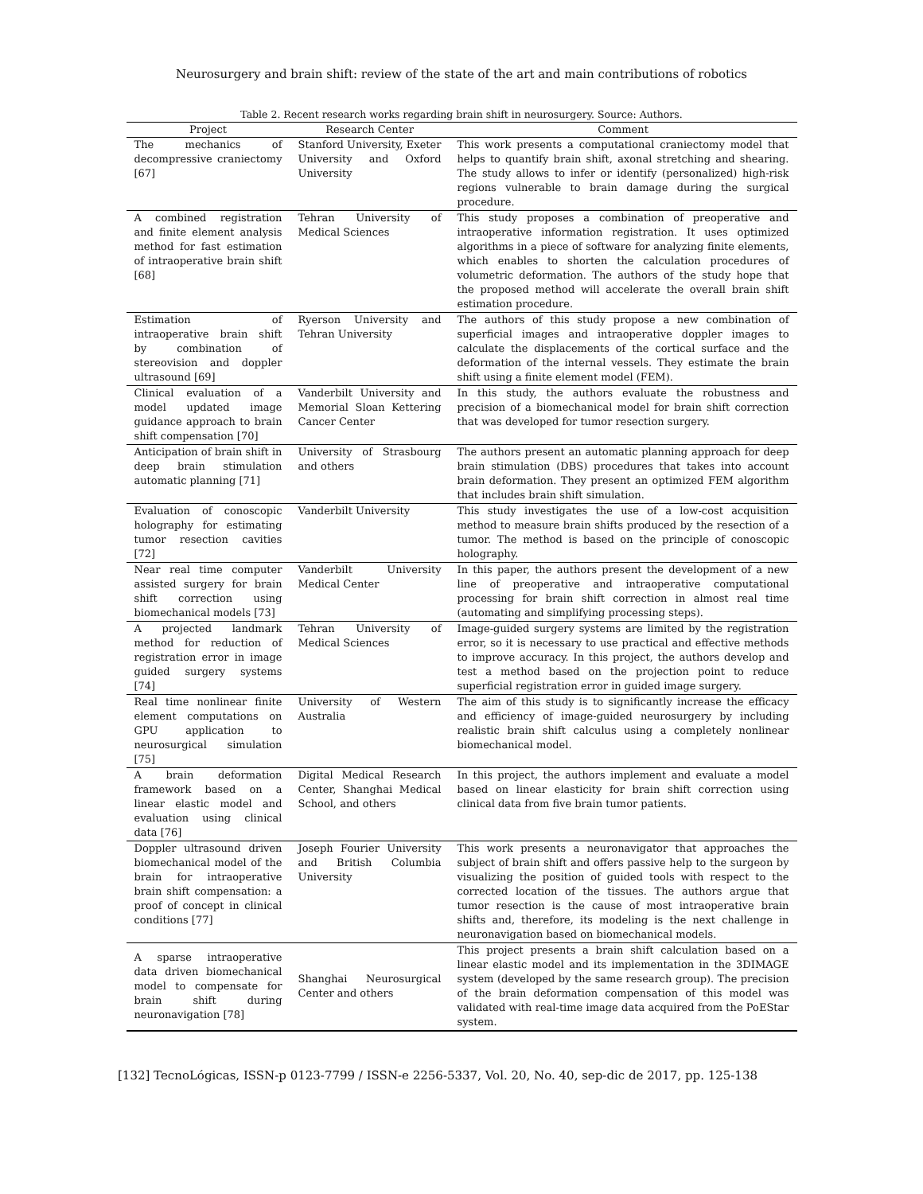Neurosurgery and brain shift: review of the state of the art and main contributions of robotics
Table 2. Recent research works regarding brain shift in neurosurgery. Source: Authors.
| Project | Research Center | Comment |
| --- | --- | --- |
| The mechanics of decompressive craniectomy [67] | Stanford University, Exeter University and Oxford University | This work presents a computational craniectomy model that helps to quantify brain shift, axonal stretching and shearing. The study allows to infer or identify (personalized) high-risk regions vulnerable to brain damage during the surgical procedure. |
| A combined registration and finite element analysis method for fast estimation of intraoperative brain shift [68] | Tehran University of Medical Sciences | This study proposes a combination of preoperative and intraoperative information registration. It uses optimized algorithms in a piece of software for analyzing finite elements, which enables to shorten the calculation procedures of volumetric deformation. The authors of the study hope that the proposed method will accelerate the overall brain shift estimation procedure. |
| Estimation of intraoperative brain shift by combination of stereovision and doppler ultrasound [69] | Ryerson University and Tehran University | The authors of this study propose a new combination of superficial images and intraoperative doppler images to calculate the displacements of the cortical surface and the deformation of the internal vessels. They estimate the brain shift using a finite element model (FEM). |
| Clinical evaluation of a model updated image guidance approach to brain shift compensation [70] | Vanderbilt University and Memorial Sloan Kettering Cancer Center | In this study, the authors evaluate the robustness and precision of a biomechanical model for brain shift correction that was developed for tumor resection surgery. |
| Anticipation of brain shift in deep brain stimulation automatic planning [71] | University of Strasbourg and others | The authors present an automatic planning approach for deep brain stimulation (DBS) procedures that takes into account brain deformation. They present an optimized FEM algorithm that includes brain shift simulation. |
| Evaluation of conoscopic holography for estimating tumor resection cavities [72] | Vanderbilt University | This study investigates the use of a low-cost acquisition method to measure brain shifts produced by the resection of a tumor. The method is based on the principle of conoscopic holography. |
| Near real time computer assisted surgery for brain shift correction using biomechanical models [73] | Vanderbilt University Medical Center | In this paper, the authors present the development of a new line of preoperative and intraoperative computational processing for brain shift correction in almost real time (automating and simplifying processing steps). |
| A projected landmark method for reduction of registration error in image guided surgery systems [74] | Tehran University of Medical Sciences | Image-guided surgery systems are limited by the registration error, so it is necessary to use practical and effective methods to improve accuracy. In this project, the authors develop and test a method based on the projection point to reduce superficial registration error in guided image surgery. |
| Real time nonlinear finite element computations on GPU application to neurosurgical simulation [75] | University of Western Australia | The aim of this study is to significantly increase the efficacy and efficiency of image-guided neurosurgery by including realistic brain shift calculus using a completely nonlinear biomechanical model. |
| A brain deformation framework based on a linear elastic model and evaluation using clinical data [76] | Digital Medical Research Center, Shanghai Medical School, and others | In this project, the authors implement and evaluate a model based on linear elasticity for brain shift correction using clinical data from five brain tumor patients. |
| Doppler ultrasound driven biomechanical model of the brain for intraoperative brain shift compensation: a proof of concept in clinical conditions [77] | Joseph Fourier University and British Columbia University | This work presents a neuronavigator that approaches the subject of brain shift and offers passive help to the surgeon by visualizing the position of guided tools with respect to the corrected location of the tissues. The authors argue that tumor resection is the cause of most intraoperative brain shifts and, therefore, its modeling is the next challenge in neuronavigation based on biomechanical models. |
| A sparse intraoperative data driven biomechanical model to compensate for brain shift during neuronavigation [78] | Shanghai Neurosurgical Center and others | This project presents a brain shift calculation based on a linear elastic model and its implementation in the 3DIMAGE system (developed by the same research group). The precision of the brain deformation compensation of this model was validated with real-time image data acquired from the PoEStar system. |
[132] TecnoLógicas, ISSN-p 0123-7799 / ISSN-e 2256-5337, Vol. 20, No. 40, sep-dic de 2017, pp. 125-138